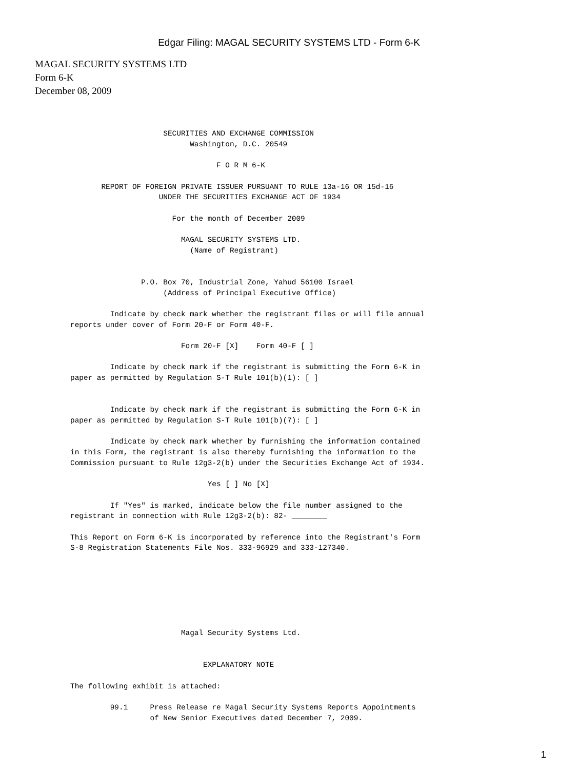Edgar Filing: MAGAL SECURITY SYSTEMS LTD - Form 6-K
MAGAL SECURITY SYSTEMS LTD
Form 6-K
December 08, 2009
                     SECURITIES AND EXCHANGE COMMISSION
                           Washington, D.C. 20549

                                 F O R M 6-K

       REPORT OF FOREIGN PRIVATE ISSUER PURSUANT TO RULE 13a-16 OR 15d-16
                    UNDER THE SECURITIES EXCHANGE ACT OF 1934

                       For the month of December 2009

                         MAGAL SECURITY SYSTEMS LTD.
                           (Name of Registrant)


                P.O. Box 70, Industrial Zone, Yahud 56100 Israel
                     (Address of Principal Executive Office)

         Indicate by check mark whether the registrant files or will file annual
reports under cover of Form 20-F or Form 40-F.

                         Form 20-F [X]    Form 40-F [ ]

         Indicate by check mark if the registrant is submitting the Form 6-K in
paper as permitted by Regulation S-T Rule 101(b)(1): [ ]


         Indicate by check mark if the registrant is submitting the Form 6-K in
paper as permitted by Regulation S-T Rule 101(b)(7): [ ]

         Indicate by check mark whether by furnishing the information contained
in this Form, the registrant is also thereby furnishing the information to the
Commission pursuant to Rule 12g3-2(b) under the Securities Exchange Act of 1934.

                               Yes [ ] No [X]

         If "Yes" is marked, indicate below the file number assigned to the
registrant in connection with Rule 12g3-2(b): 82- ________

This Report on Form 6-K is incorporated by reference into the Registrant's Form
S-8 Registration Statements File Nos. 333-96929 and 333-127340.







                         Magal Security Systems Ltd.


                              EXPLANATORY NOTE

The following exhibit is attached:

         99.1     Press Release re Magal Security Systems Reports Appointments
                  of New Senior Executives dated December 7, 2009.
1